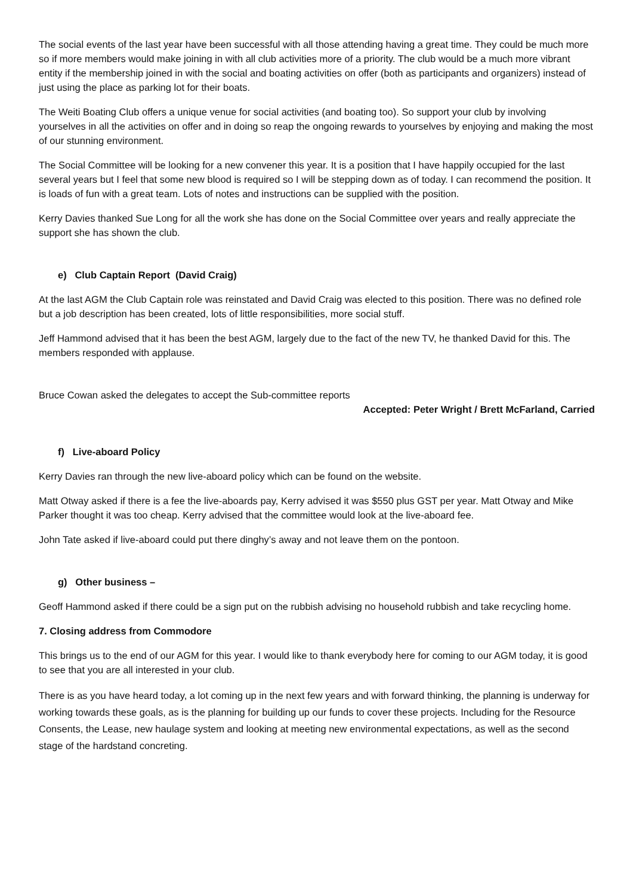The social events of the last year have been successful with all those attending having a great time. They could be much more so if more members would make joining in with all club activities more of a priority. The club would be a much more vibrant entity if the membership joined in with the social and boating activities on offer (both as participants and organizers) instead of just using the place as parking lot for their boats.
The Weiti Boating Club offers a unique venue for social activities (and boating too). So support your club by involving yourselves in all the activities on offer and in doing so reap the ongoing rewards to yourselves by enjoying and making the most of our stunning environment.
The Social Committee will be looking for a new convener this year. It is a position that I have happily occupied for the last several years but I feel that some new blood is required so I will be stepping down as of today. I can recommend the position. It is loads of fun with a great team. Lots of notes and instructions can be supplied with the position.
Kerry Davies thanked Sue Long for all the work she has done on the Social Committee over years and really appreciate the support she has shown the club.
e) Club Captain Report (David Craig)
At the last AGM the Club Captain role was reinstated and David Craig was elected to this position. There was no defined role but a job description has been created, lots of little responsibilities, more social stuff.
Jeff Hammond advised that it has been the best AGM, largely due to the fact of the new TV, he thanked David for this. The members responded with applause.
Bruce Cowan asked the delegates to accept the Sub-committee reports
Accepted: Peter Wright / Brett McFarland, Carried
f) Live-aboard Policy
Kerry Davies ran through the new live-aboard policy which can be found on the website.
Matt Otway asked if there is a fee the live-aboards pay, Kerry advised it was $550 plus GST per year. Matt Otway and Mike Parker thought it was too cheap. Kerry advised that the committee would look at the live-aboard fee.
John Tate asked if live-aboard could put there dinghy’s away and not leave them on the pontoon.
g) Other business –
Geoff Hammond asked if there could be a sign put on the rubbish advising no household rubbish and take recycling home.
7. Closing address from Commodore
This brings us to the end of our AGM for this year. I would like to thank everybody here for coming to our AGM today, it is good to see that you are all interested in your club.
There is as you have heard today, a lot coming up in the next few years and with forward thinking, the planning is underway for working towards these goals, as is the planning for building up our funds to cover these projects. Including for the Resource Consents, the Lease, new haulage system and looking at meeting new environmental expectations, as well as the second stage of the hardstand concreting.